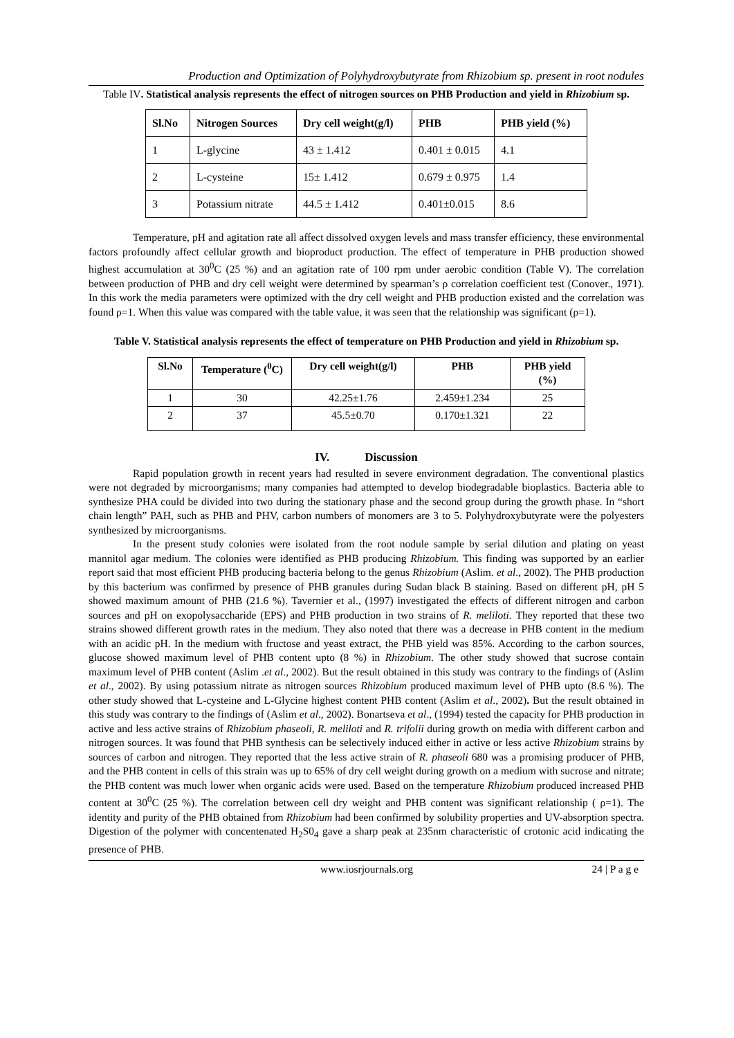Production and Optimization of Polyhydroxybutyrate from Rhizobium sp. present in root nodules
Table IV. Statistical analysis represents the effect of nitrogen sources on PHB Production and yield in Rhizobium sp.
| Sl.No | Nitrogen Sources | Dry cell weight(g/l) | PHB | PHB yield (%) |
| --- | --- | --- | --- | --- |
| 1 | L-glycine | 43 ± 1.412 | 0.401 ± 0.015 | 4.1 |
| 2 | L-cysteine | 15± 1.412 | 0.679 ± 0.975 | 1.4 |
| 3 | Potassium nitrate | 44.5 ± 1.412 | 0.401±0.015 | 8.6 |
Temperature, pH and agitation rate all affect dissolved oxygen levels and mass transfer efficiency, these environmental factors profoundly affect cellular growth and bioproduct production. The effect of temperature in PHB production showed highest accumulation at 30<sup>0</sup>C (25 %) and an agitation rate of 100 rpm under aerobic condition (Table V). The correlation between production of PHB and dry cell weight were determined by spearman’s ρ correlation coefficient test (Conover., 1971). In this work the media parameters were optimized with the dry cell weight and PHB production existed and the correlation was found ρ=1. When this value was compared with the table value, it was seen that the relationship was significant (ρ=1).
Table V. Statistical analysis represents the effect of temperature on PHB Production and yield in Rhizobium sp.
| Sl.No | Temperature (<sup>0</sup>C) | Dry cell weight(g/l) | PHB | PHB yield (%) |
| --- | --- | --- | --- | --- |
| 1 | 30 | 42.25±1.76 | 2.459±1.234 | 25 |
| 2 | 37 | 45.5±0.70 | 0.170±1.321 | 22 |
IV. Discussion
Rapid population growth in recent years had resulted in severe environment degradation. The conventional plastics were not degraded by microorganisms; many companies had attempted to develop biodegradable bioplastics. Bacteria able to synthesize PHA could be divided into two during the stationary phase and the second group during the growth phase. In “short chain length” PAH, such as PHB and PHV, carbon numbers of monomers are 3 to 5. Polyhydroxybutyrate were the polyesters synthesized by microorganisms.
In the present study colonies were isolated from the root nodule sample by serial dilution and plating on yeast mannitol agar medium. The colonies were identified as PHB producing Rhizobium. This finding was supported by an earlier report said that most efficient PHB producing bacteria belong to the genus Rhizobium (Aslim. et al., 2002). The PHB production by this bacterium was confirmed by presence of PHB granules during Sudan black B staining. Based on different pH, pH 5 showed maximum amount of PHB (21.6 %). Tavernier et al., (1997) investigated the effects of different nitrogen and carbon sources and pH on exopolysaccharide (EPS) and PHB production in two strains of R. meliloti. They reported that these two strains showed different growth rates in the medium. They also noted that there was a decrease in PHB content in the medium with an acidic pH. In the medium with fructose and yeast extract, the PHB yield was 85%. According to the carbon sources, glucose showed maximum level of PHB content upto (8 %) in Rhizobium. The other study showed that sucrose contain maximum level of PHB content (Aslim .et al., 2002). But the result obtained in this study was contrary to the findings of (Aslim et al., 2002). By using potassium nitrate as nitrogen sources Rhizobium produced maximum level of PHB upto (8.6 %). The other study showed that L-cysteine and L-Glycine highest content PHB content (Aslim et al., 2002). But the result obtained in this study was contrary to the findings of (Aslim et al., 2002). Bonartseva et al., (1994) tested the capacity for PHB production in active and less active strains of Rhizobium phaseoli, R. meliloti and R. trifolii during growth on media with different carbon and nitrogen sources. It was found that PHB synthesis can be selectively induced either in active or less active Rhizobium strains by sources of carbon and nitrogen. They reported that the less active strain of R. phaseoli 680 was a promising producer of PHB, and the PHB content in cells of this strain was up to 65% of dry cell weight during growth on a medium with sucrose and nitrate; the PHB content was much lower when organic acids were used. Based on the temperature Rhizobium produced increased PHB content at 30<sup>0</sup>C (25 %). The correlation between cell dry weight and PHB content was significant relationship ( ρ=1). The identity and purity of the PHB obtained from Rhizobium had been confirmed by solubility properties and UV-absorption spectra. Digestion of the polymer with concentenated H<sub>2</sub>S0<sub>4</sub> gave a sharp peak at 235nm characteristic of crotonic acid indicating the presence of PHB.
www.iosrjournals.org 24 | P a g e